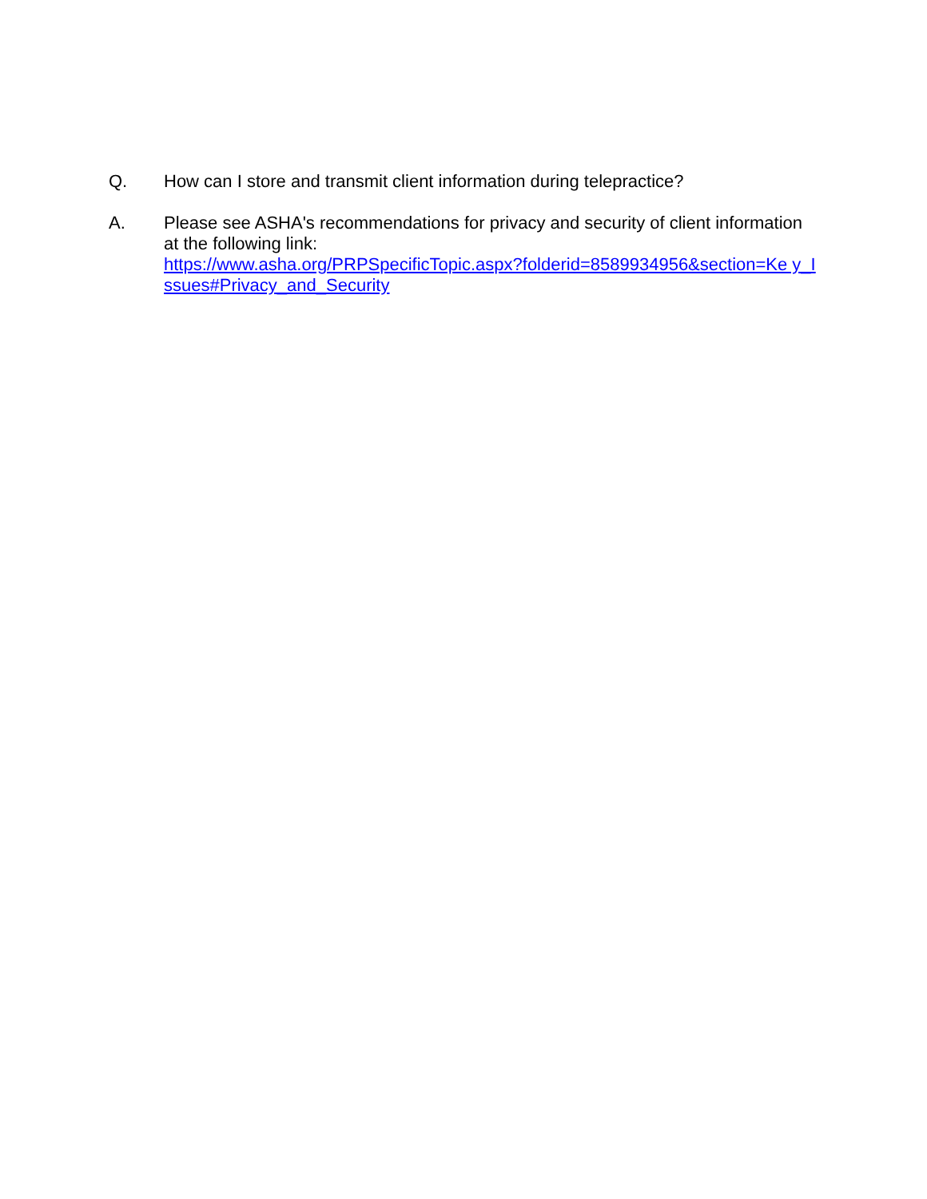Q. How can I store and transmit client information during telepractice?
A. Please see ASHA's recommendations for privacy and security of client information at the following link:
https://www.asha.org/PRPSpecificTopic.aspx?folderid=8589934956&section=Ke y_Issues#Privacy_and_Security